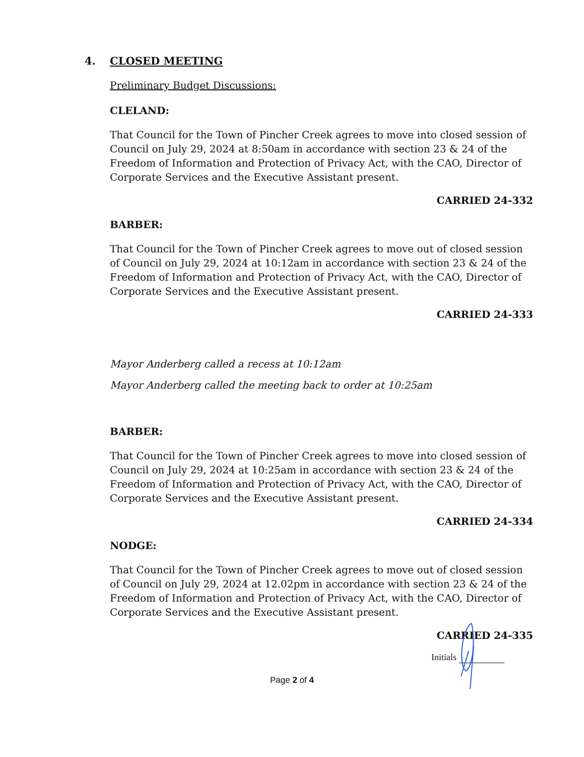4. CLOSED MEETING
Preliminary Budget Discussions:
CLELAND:
That Council for the Town of Pincher Creek agrees to move into closed session of Council on July 29, 2024 at 8:50am in accordance with section 23 & 24 of the Freedom of Information and Protection of Privacy Act, with the CAO, Director of Corporate Services and the Executive Assistant present.
CARRIED 24-332
BARBER:
That Council for the Town of Pincher Creek agrees to move out of closed session of Council on July 29, 2024 at 10:12am in accordance with section 23 & 24 of the Freedom of Information and Protection of Privacy Act, with the CAO, Director of Corporate Services and the Executive Assistant present.
CARRIED 24-333
Mayor Anderberg called a recess at 10:12am
Mayor Anderberg called the meeting back to order at 10:25am
BARBER:
That Council for the Town of Pincher Creek agrees to move into closed session of Council on July 29, 2024 at 10:25am in accordance with section 23 & 24 of the Freedom of Information and Protection of Privacy Act, with the CAO, Director of Corporate Services and the Executive Assistant present.
CARRIED 24-334
NODGE:
That Council for the Town of Pincher Creek agrees to move out of closed session of Council on July 29, 2024 at 12.02pm in accordance with section 23 & 24 of the Freedom of Information and Protection of Privacy Act, with the CAO, Director of Corporate Services and the Executive Assistant present.
CARRIED 24-335
Initials
Page 2 of 4